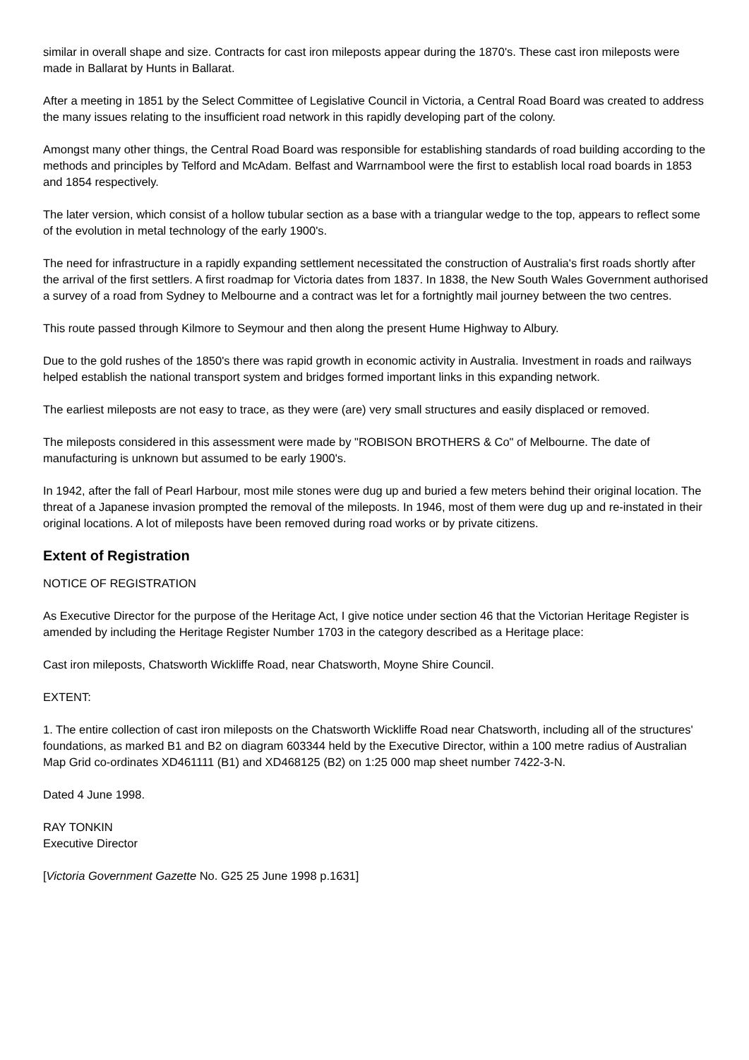similar in overall shape and size. Contracts for cast iron mileposts appear during the 1870's. These cast iron mileposts were made in Ballarat by Hunts in Ballarat.
After a meeting in 1851 by the Select Committee of Legislative Council in Victoria, a Central Road Board was created to address the many issues relating to the insufficient road network in this rapidly developing part of the colony.
Amongst many other things, the Central Road Board was responsible for establishing standards of road building according to the methods and principles by Telford and McAdam. Belfast and Warrnambool were the first to establish local road boards in 1853 and 1854 respectively.
The later version, which consist of a hollow tubular section as a base with a triangular wedge to the top, appears to reflect some of the evolution in metal technology of the early 1900's.
The need for infrastructure in a rapidly expanding settlement necessitated the construction of Australia's first roads shortly after the arrival of the first settlers. A first roadmap for Victoria dates from 1837. In 1838, the New South Wales Government authorised a survey of a road from Sydney to Melbourne and a contract was let for a fortnightly mail journey between the two centres.
This route passed through Kilmore to Seymour and then along the present Hume Highway to Albury.
Due to the gold rushes of the 1850's there was rapid growth in economic activity in Australia. Investment in roads and railways helped establish the national transport system and bridges formed important links in this expanding network.
The earliest mileposts are not easy to trace, as they were (are) very small structures and easily displaced or removed.
The mileposts considered in this assessment were made by "ROBISON BROTHERS & Co" of Melbourne. The date of manufacturing is unknown but assumed to be early 1900's.
In 1942, after the fall of Pearl Harbour, most mile stones were dug up and buried a few meters behind their original location. The threat of a Japanese invasion prompted the removal of the mileposts. In 1946, most of them were dug up and re-instated in their original locations. A lot of mileposts have been removed during road works or by private citizens.
Extent of Registration
NOTICE OF REGISTRATION
As Executive Director for the purpose of the Heritage Act, I give notice under section 46 that the Victorian Heritage Register is amended by including the Heritage Register Number 1703 in the category described as a Heritage place:
Cast iron mileposts, Chatsworth Wickliffe Road, near Chatsworth, Moyne Shire Council.
EXTENT:
1. The entire collection of cast iron mileposts on the Chatsworth Wickliffe Road near Chatsworth, including all of the structures' foundations, as marked B1 and B2 on diagram 603344 held by the Executive Director, within a 100 metre radius of Australian Map Grid co-ordinates XD461111 (B1) and XD468125 (B2) on 1:25 000 map sheet number 7422-3-N.
Dated 4 June 1998.
RAY TONKIN
Executive Director
[Victoria Government Gazette No. G25 25 June 1998 p.1631]